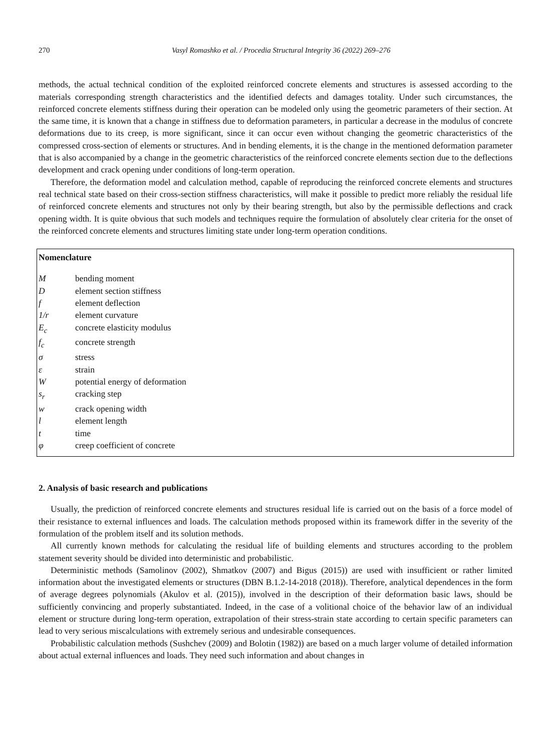270 Vasyl Romashko et al. / Procedia Structural Integrity 36 (2022) 269–276
methods, the actual technical condition of the exploited reinforced concrete elements and structures is assessed according to the materials corresponding strength characteristics and the identified defects and damages totality. Under such circumstances, the reinforced concrete elements stiffness during their operation can be modeled only using the geometric parameters of their section. At the same time, it is known that a change in stiffness due to deformation parameters, in particular a decrease in the modulus of concrete deformations due to its creep, is more significant, since it can occur even without changing the geometric characteristics of the compressed cross-section of elements or structures. And in bending elements, it is the change in the mentioned deformation parameter that is also accompanied by a change in the geometric characteristics of the reinforced concrete elements section due to the deflections development and crack opening under conditions of long-term operation.
Therefore, the deformation model and calculation method, capable of reproducing the reinforced concrete elements and structures real technical state based on their cross-section stiffness characteristics, will make it possible to predict more reliably the residual life of reinforced concrete elements and structures not only by their bearing strength, but also by the permissible deflections and crack opening width. It is quite obvious that such models and techniques require the formulation of absolutely clear criteria for the onset of the reinforced concrete elements and structures limiting state under long-term operation conditions.
Nomenclature
| M | bending moment |
| D | element section stiffness |
| f | element deflection |
| 1/r | element curvature |
| E<sub>c</sub> | concrete elasticity modulus |
| f<sub>c</sub> | concrete strength |
| σ | stress |
| ε | strain |
| W | potential energy of deformation |
| s<sub>r</sub> | cracking step |
| w | crack opening width |
| l | element length |
| t | time |
| φ | creep coefficient of concrete |
2. Analysis of basic research and publications
Usually, the prediction of reinforced concrete elements and structures residual life is carried out on the basis of a force model of their resistance to external influences and loads. The calculation methods proposed within its framework differ in the severity of the formulation of the problem itself and its solution methods.
All currently known methods for calculating the residual life of building elements and structures according to the problem statement severity should be divided into deterministic and probabilistic.
Deterministic methods (Samolinov (2002), Shmatkov (2007) and Bigus (2015)) are used with insufficient or rather limited information about the investigated elements or structures (DBN B.1.2-14-2018 (2018)). Therefore, analytical dependences in the form of average degrees polynomials (Akulov et al. (2015)), involved in the description of their deformation basic laws, should be sufficiently convincing and properly substantiated. Indeed, in the case of a volitional choice of the behavior law of an individual element or structure during long-term operation, extrapolation of their stress-strain state according to certain specific parameters can lead to very serious miscalculations with extremely serious and undesirable consequences.
Probabilistic calculation methods (Sushchev (2009) and Bolotin (1982)) are based on a much larger volume of detailed information about actual external influences and loads. They need such information and about changes in